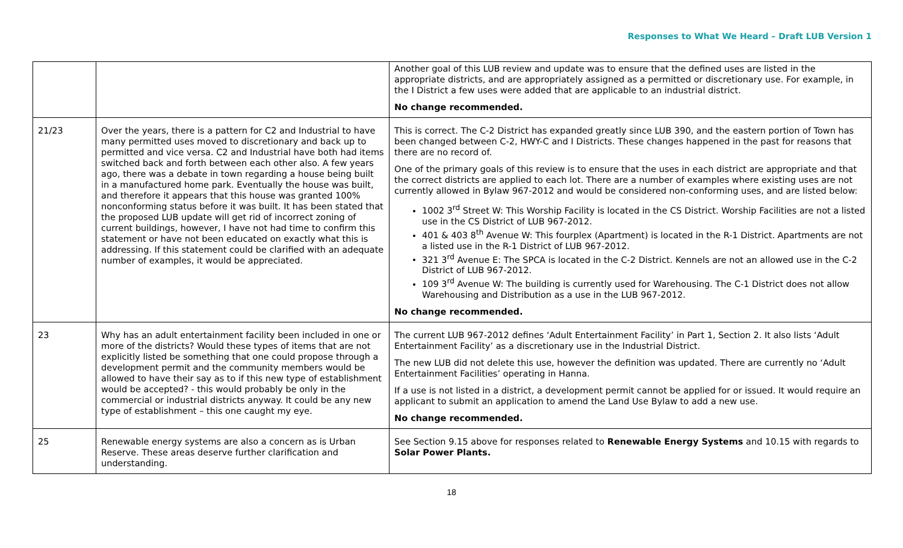Responses to What We Heard – Draft LUB Version 1
| | | Another goal of this LUB review and update was to ensure that the defined uses are listed in the appropriate districts, and are appropriately assigned as a permitted or discretionary use. For example, in the I District a few uses were added that are applicable to an industrial district. No change recommended. |
| 21/23 | Over the years, there is a pattern for C2 and Industrial to have many permitted uses moved to discretionary and back up to permitted and vice versa. C2 and Industrial have both had items switched back and forth between each other also. A few years ago, there was a debate in town regarding a house being built in a manufactured home park. Eventually the house was built, and therefore it appears that this house was granted 100% nonconforming status before it was built. It has been stated that the proposed LUB update will get rid of incorrect zoning of current buildings, however, I have not had time to confirm this statement or have not been educated on exactly what this is addressing. If this statement could be clarified with an adequate number of examples, it would be appreciated. | This is correct. The C-2 District has expanded greatly since LUB 390, and the eastern portion of Town has been changed between C-2, HWY-C and I Districts. These changes happened in the past for reasons that there are no record of. One of the primary goals of this review is to ensure that the uses in each district are appropriate and that the correct districts are applied to each lot. There are a number of examples where existing uses are not currently allowed in Bylaw 967-2012 and would be considered non-conforming uses, and are listed below: 1002 3<sup>rd</sup> Street W: This Worship Facility is located in the CS District. Worship Facilities are not a listed use in the CS District of LUB 967-2012. 401 & 403 8<sup>th</sup> Avenue W: This fourplex (Apartment) is located in the R-1 District. Apartments are not a listed use in the R-1 District of LUB 967-2012. 321 3<sup>rd</sup> Avenue E: The SPCA is located in the C-2 District. Kennels are not an allowed use in the C-2 District of LUB 967-2012. 109 3<sup>rd</sup> Avenue W: The building is currently used for Warehousing. The C-1 District does not allow Warehousing and Distribution as a use in the LUB 967-2012. No change recommended. |
| 23 | Why has an adult entertainment facility been included in one or more of the districts? Would these types of items that are not explicitly listed be something that one could propose through a development permit and the community members would be allowed to have their say as to if this new type of establishment would be accepted? - this would probably be only in the commercial or industrial districts anyway. It could be any new type of establishment – this one caught my eye. | The current LUB 967-2012 defines ‘Adult Entertainment Facility’ in Part 1, Section 2. It also lists ‘Adult Entertainment Facility’ as a discretionary use in the Industrial District. The new LUB did not delete this use, however the definition was updated. There are currently no ‘Adult Entertainment Facilities’ operating in Hanna. If a use is not listed in a district, a development permit cannot be applied for or issued. It would require an applicant to submit an application to amend the Land Use Bylaw to add a new use. No change recommended. |
| 25 | Renewable energy systems are also a concern as is Urban Reserve. These areas deserve further clarification and understanding. | See Section 9.15 above for responses related to Renewable Energy Systems and 10.15 with regards to Solar Power Plants. |
18